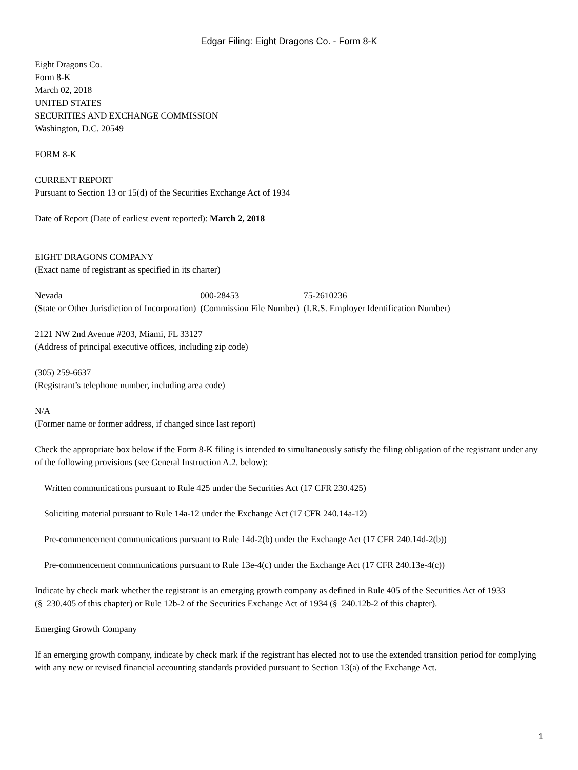Edgar Filing: Eight Dragons Co. - Form 8-K
Eight Dragons Co.
Form 8-K
March 02, 2018
UNITED STATES
SECURITIES AND EXCHANGE COMMISSION
Washington, D.C. 20549
FORM 8-K
CURRENT REPORT
Pursuant to Section 13 or 15(d) of the Securities Exchange Act of 1934
Date of Report (Date of earliest event reported): March 2, 2018
EIGHT DRAGONS COMPANY
(Exact name of registrant as specified in its charter)
| Nevada | 000-28453 | 75-2610236 |
| (State or Other Jurisdiction of Incorporation) | (Commission File Number) | (I.R.S. Employer Identification Number) |
2121 NW 2nd Avenue #203, Miami, FL 33127
(Address of principal executive offices, including zip code)
(305) 259-6637
(Registrant’s telephone number, including area code)
N/A
(Former name or former address, if changed since last report)
Check the appropriate box below if the Form 8-K filing is intended to simultaneously satisfy the filing obligation of the registrant under any of the following provisions (see General Instruction A.2. below):
Written communications pursuant to Rule 425 under the Securities Act (17 CFR 230.425)
Soliciting material pursuant to Rule 14a-12 under the Exchange Act (17 CFR 240.14a-12)
Pre-commencement communications pursuant to Rule 14d-2(b) under the Exchange Act (17 CFR 240.14d-2(b))
Pre-commencement communications pursuant to Rule 13e-4(c) under the Exchange Act (17 CFR 240.13e-4(c))
Indicate by check mark whether the registrant is an emerging growth company as defined in Rule 405 of the Securities Act of 1933 (§ 230.405 of this chapter) or Rule 12b-2 of the Securities Exchange Act of 1934 (§ 240.12b-2 of this chapter).
Emerging Growth Company
If an emerging growth company, indicate by check mark if the registrant has elected not to use the extended transition period for complying with any new or revised financial accounting standards provided pursuant to Section 13(a) of the Exchange Act.
1